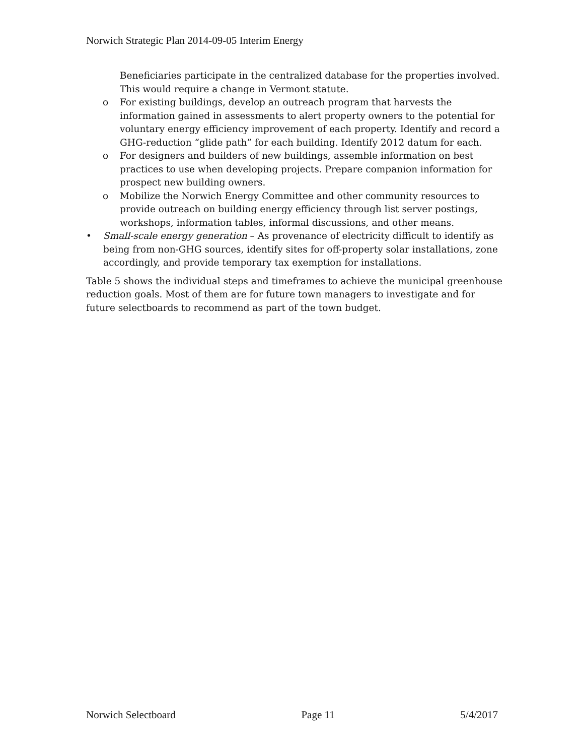Norwich Strategic Plan 2014-09-05 Interim Energy
Beneficiaries participate in the centralized database for the properties involved. This would require a change in Vermont statute.
o For existing buildings, develop an outreach program that harvests the information gained in assessments to alert property owners to the potential for voluntary energy efficiency improvement of each property. Identify and record a GHG-reduction “glide path” for each building. Identify 2012 datum for each.
o For designers and builders of new buildings, assemble information on best practices to use when developing projects. Prepare companion information for prospect new building owners.
o Mobilize the Norwich Energy Committee and other community resources to provide outreach on building energy efficiency through list server postings, workshops, information tables, informal discussions, and other means.
• Small-scale energy generation – As provenance of electricity difficult to identify as being from non-GHG sources, identify sites for off-property solar installations, zone accordingly, and provide temporary tax exemption for installations.
Table 5 shows the individual steps and timeframes to achieve the municipal greenhouse reduction goals. Most of them are for future town managers to investigate and for future selectboards to recommend as part of the town budget.
Norwich Selectboard Page 11 5/4/2017